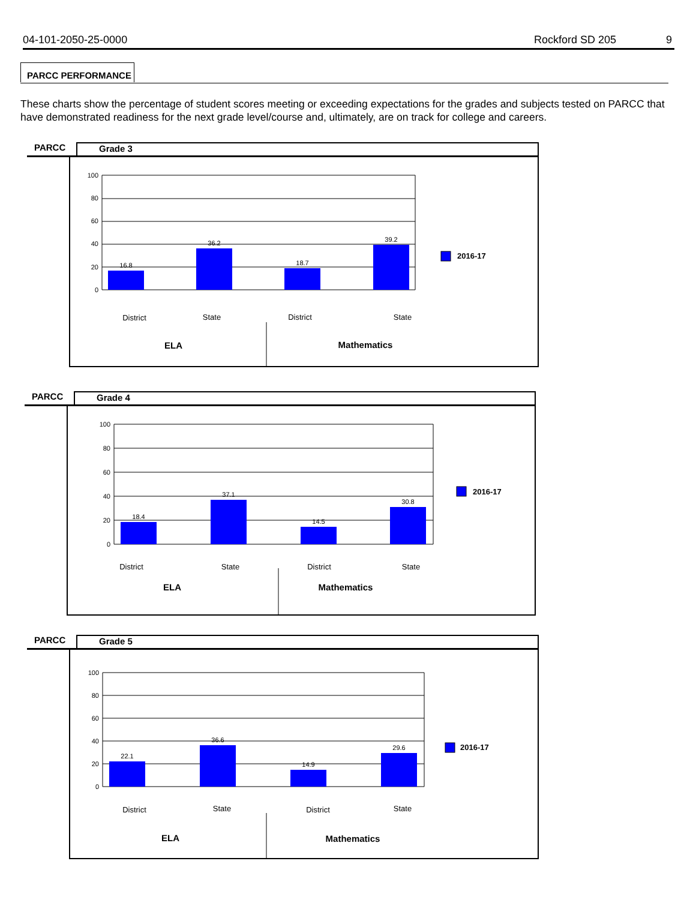04-101-2050-25-0000 Rockford SD 205 9
PARCC PERFORMANCE
These charts show the percentage of student scores meeting or exceeding expectations for the grades and subjects tested on PARCC that have demonstrated readiness for the next grade level/course and, ultimately, are on track for college and careers.
PARCC Grade 3
100
80
60
40
20
0
16.8
36.2
18.7
39.2
2016-17
District
State
District
State
ELA
Mathematics
PARCC Grade 4
100
80
60
40
20
0
18.4
37.1
14.5
30.8
2016-17
District
State
District
State
ELA
Mathematics
PARCC Grade 5
100
80
60
40
20
0
22.1
36.6
14.9
29.6
2016-17
District
State
District
State
ELA
Mathematics